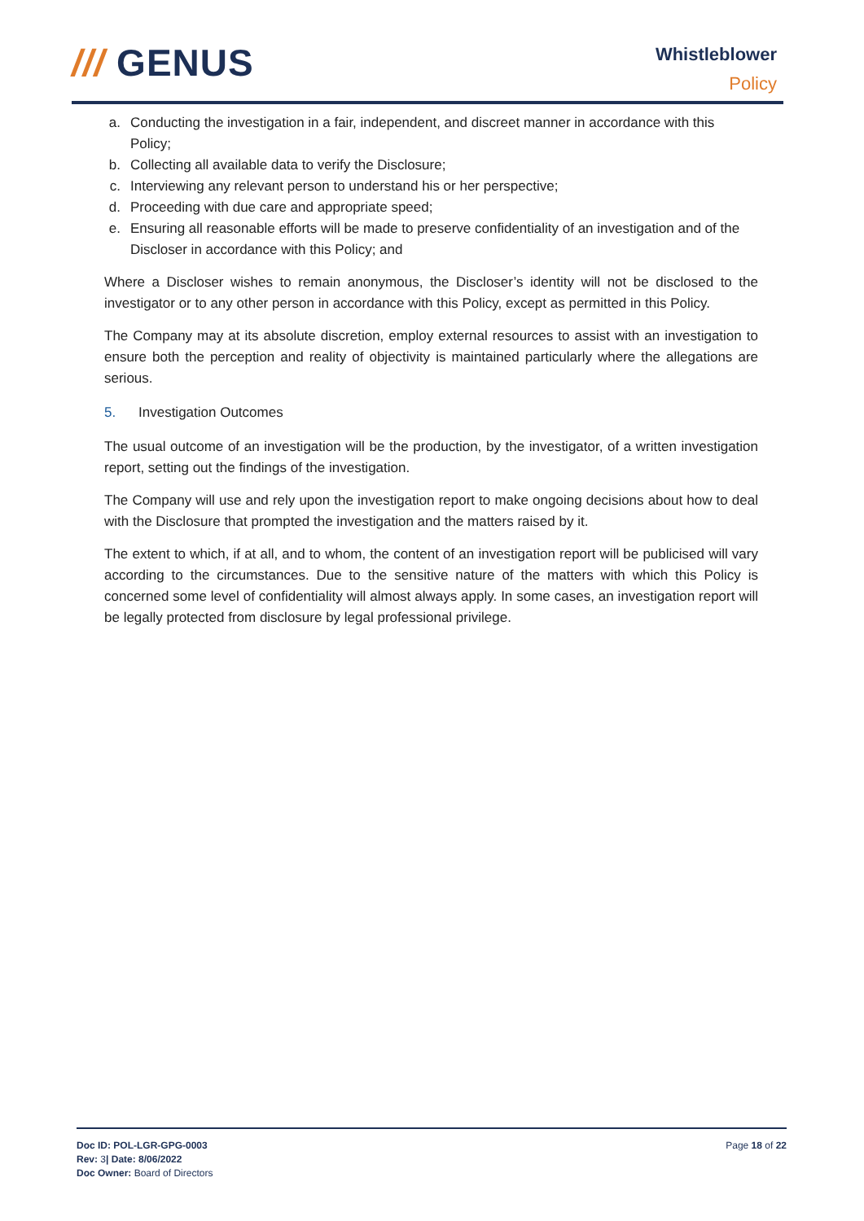/// GENUS
Whistleblower
Policy
a. Conducting the investigation in a fair, independent, and discreet manner in accordance with this Policy;
b. Collecting all available data to verify the Disclosure;
c. Interviewing any relevant person to understand his or her perspective;
d. Proceeding with due care and appropriate speed;
e. Ensuring all reasonable efforts will be made to preserve confidentiality of an investigation and of the Discloser in accordance with this Policy; and
Where a Discloser wishes to remain anonymous, the Discloser’s identity will not be disclosed to the investigator or to any other person in accordance with this Policy, except as permitted in this Policy.
The Company may at its absolute discretion, employ external resources to assist with an investigation to ensure both the perception and reality of objectivity is maintained particularly where the allegations are serious.
5. Investigation Outcomes
The usual outcome of an investigation will be the production, by the investigator, of a written investigation report, setting out the findings of the investigation.
The Company will use and rely upon the investigation report to make ongoing decisions about how to deal with the Disclosure that prompted the investigation and the matters raised by it.
The extent to which, if at all, and to whom, the content of an investigation report will be publicised will vary according to the circumstances. Due to the sensitive nature of the matters with which this Policy is concerned some level of confidentiality will almost always apply. In some cases, an investigation report will be legally protected from disclosure by legal professional privilege.
Doc ID: POL-LGR-GPG-0003
Rev: 3| Date: 8/06/2022
Doc Owner: Board of Directors
Page 18 of 22